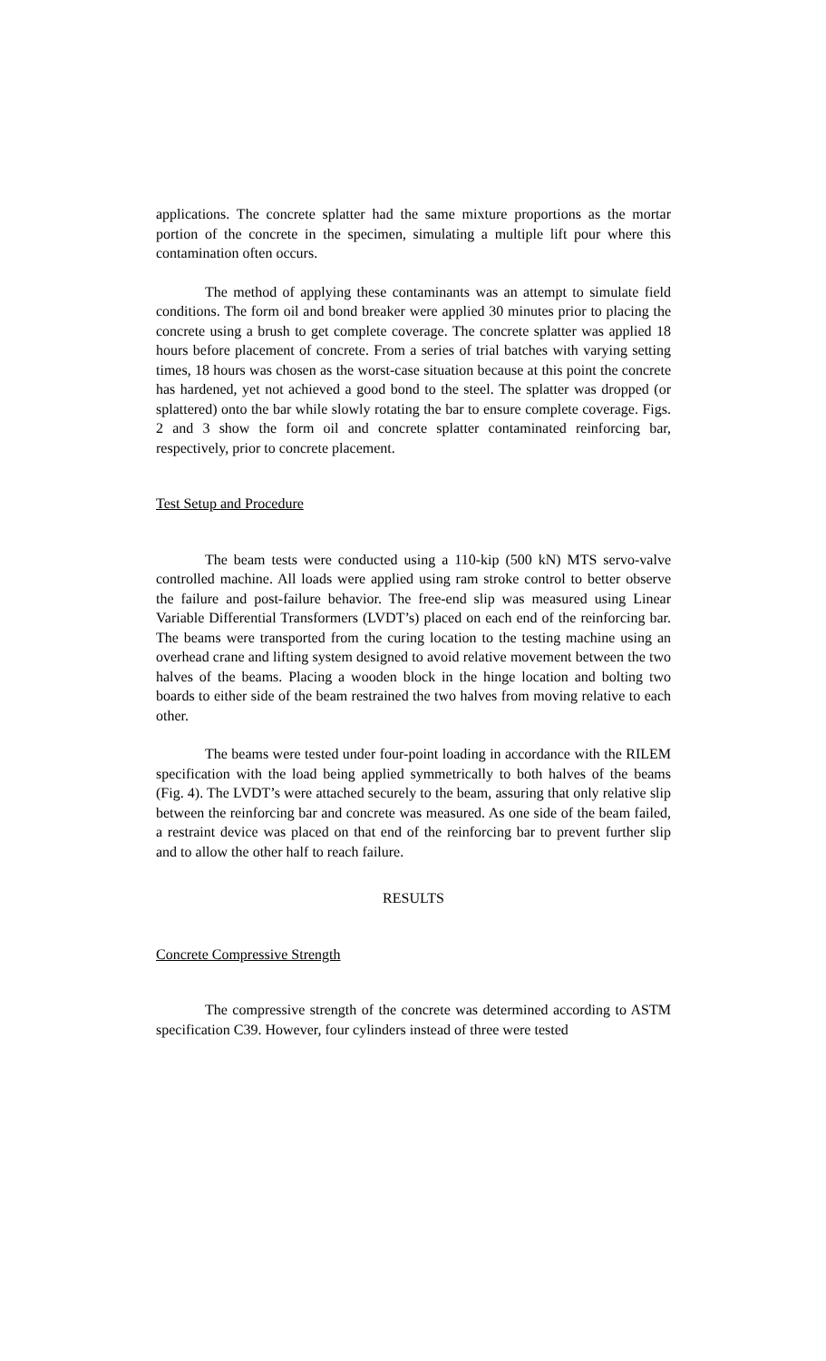applications. The concrete splatter had the same mixture proportions as the mortar portion of the concrete in the specimen, simulating a multiple lift pour where this contamination often occurs.
The method of applying these contaminants was an attempt to simulate field conditions. The form oil and bond breaker were applied 30 minutes prior to placing the concrete using a brush to get complete coverage. The concrete splatter was applied 18 hours before placement of concrete. From a series of trial batches with varying setting times, 18 hours was chosen as the worst-case situation because at this point the concrete has hardened, yet not achieved a good bond to the steel. The splatter was dropped (or splattered) onto the bar while slowly rotating the bar to ensure complete coverage. Figs. 2 and 3 show the form oil and concrete splatter contaminated reinforcing bar, respectively, prior to concrete placement.
Test Setup and Procedure
The beam tests were conducted using a 110-kip (500 kN) MTS servo-valve controlled machine. All loads were applied using ram stroke control to better observe the failure and post-failure behavior. The free-end slip was measured using Linear Variable Differential Transformers (LVDT’s) placed on each end of the reinforcing bar. The beams were transported from the curing location to the testing machine using an overhead crane and lifting system designed to avoid relative movement between the two halves of the beams. Placing a wooden block in the hinge location and bolting two boards to either side of the beam restrained the two halves from moving relative to each other.
The beams were tested under four-point loading in accordance with the RILEM specification with the load being applied symmetrically to both halves of the beams (Fig. 4). The LVDT’s were attached securely to the beam, assuring that only relative slip between the reinforcing bar and concrete was measured. As one side of the beam failed, a restraint device was placed on that end of the reinforcing bar to prevent further slip and to allow the other half to reach failure.
RESULTS
Concrete Compressive Strength
The compressive strength of the concrete was determined according to ASTM specification C39. However, four cylinders instead of three were tested